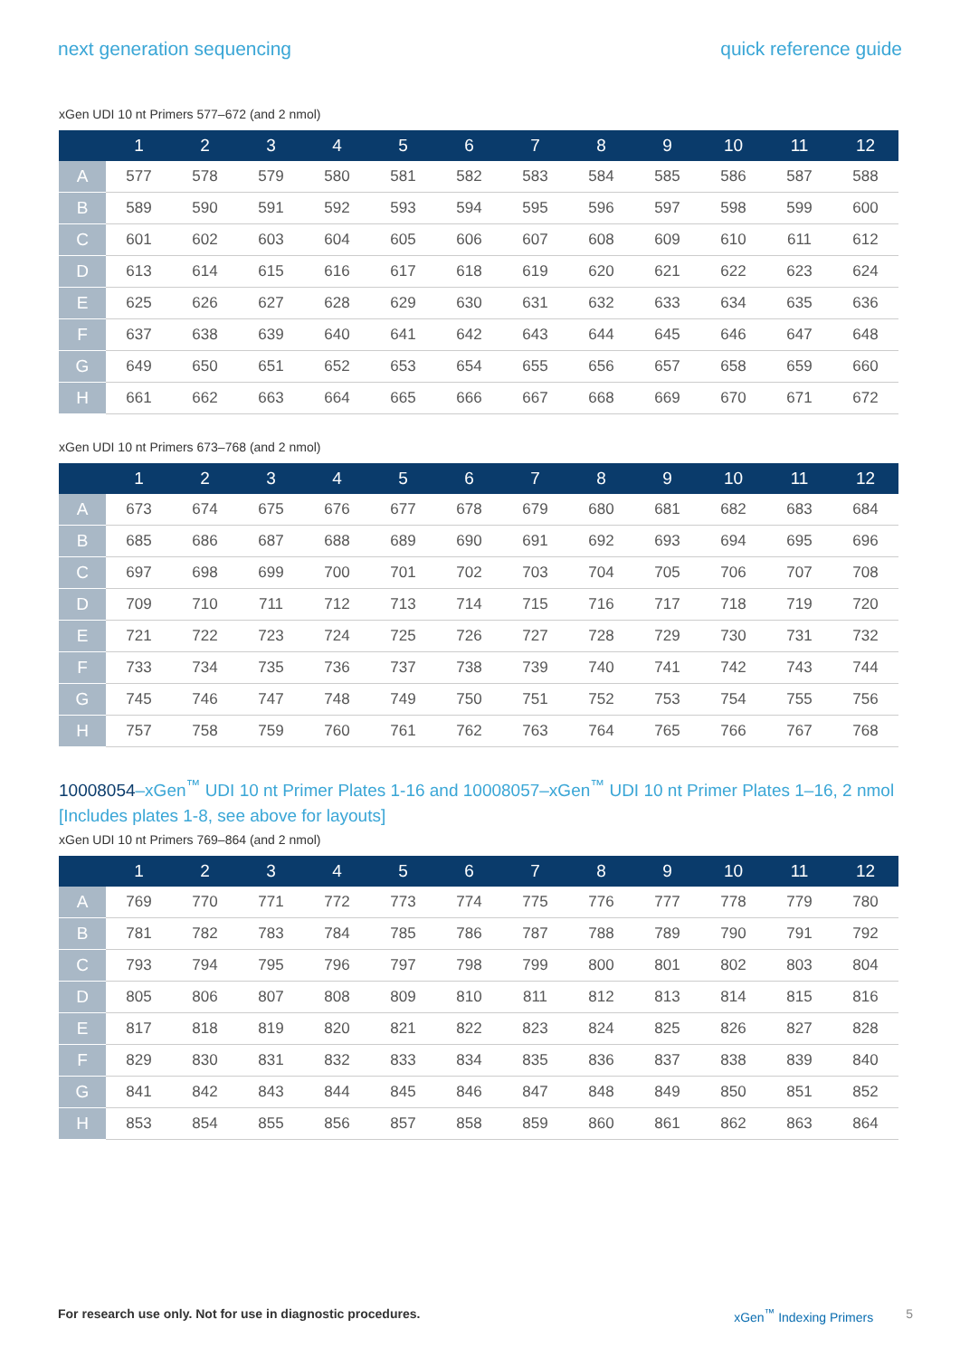next generation sequencing quick reference guide
xGen UDI 10 nt Primers 577–672 (and 2 nmol)
| | 1 | 2 | 3 | 4 | 5 | 6 | 7 | 8 | 9 | 10 | 11 | 12 |
| --- | --- | --- | --- | --- | --- | --- | --- | --- | --- | --- | --- | --- |
| A | 577 | 578 | 579 | 580 | 581 | 582 | 583 | 584 | 585 | 586 | 587 | 588 |
| B | 589 | 590 | 591 | 592 | 593 | 594 | 595 | 596 | 597 | 598 | 599 | 600 |
| C | 601 | 602 | 603 | 604 | 605 | 606 | 607 | 608 | 609 | 610 | 611 | 612 |
| D | 613 | 614 | 615 | 616 | 617 | 618 | 619 | 620 | 621 | 622 | 623 | 624 |
| E | 625 | 626 | 627 | 628 | 629 | 630 | 631 | 632 | 633 | 634 | 635 | 636 |
| F | 637 | 638 | 639 | 640 | 641 | 642 | 643 | 644 | 645 | 646 | 647 | 648 |
| G | 649 | 650 | 651 | 652 | 653 | 654 | 655 | 656 | 657 | 658 | 659 | 660 |
| H | 661 | 662 | 663 | 664 | 665 | 666 | 667 | 668 | 669 | 670 | 671 | 672 |
xGen UDI 10 nt Primers 673–768 (and 2 nmol)
| | 1 | 2 | 3 | 4 | 5 | 6 | 7 | 8 | 9 | 10 | 11 | 12 |
| --- | --- | --- | --- | --- | --- | --- | --- | --- | --- | --- | --- | --- |
| A | 673 | 674 | 675 | 676 | 677 | 678 | 679 | 680 | 681 | 682 | 683 | 684 |
| B | 685 | 686 | 687 | 688 | 689 | 690 | 691 | 692 | 693 | 694 | 695 | 696 |
| C | 697 | 698 | 699 | 700 | 701 | 702 | 703 | 704 | 705 | 706 | 707 | 708 |
| D | 709 | 710 | 711 | 712 | 713 | 714 | 715 | 716 | 717 | 718 | 719 | 720 |
| E | 721 | 722 | 723 | 724 | 725 | 726 | 727 | 728 | 729 | 730 | 731 | 732 |
| F | 733 | 734 | 735 | 736 | 737 | 738 | 739 | 740 | 741 | 742 | 743 | 744 |
| G | 745 | 746 | 747 | 748 | 749 | 750 | 751 | 752 | 753 | 754 | 755 | 756 |
| H | 757 | 758 | 759 | 760 | 761 | 762 | 763 | 764 | 765 | 766 | 767 | 768 |
10008054–xGen<sup>™</sup> UDI 10 nt Primer Plates 1-16 and 10008057–xGen<sup>™</sup> UDI 10 nt Primer Plates 1–16, 2 nmol [Includes plates 1-8, see above for layouts]
xGen UDI 10 nt Primers 769–864 (and 2 nmol)
| | 1 | 2 | 3 | 4 | 5 | 6 | 7 | 8 | 9 | 10 | 11 | 12 |
| --- | --- | --- | --- | --- | --- | --- | --- | --- | --- | --- | --- | --- |
| A | 769 | 770 | 771 | 772 | 773 | 774 | 775 | 776 | 777 | 778 | 779 | 780 |
| B | 781 | 782 | 783 | 784 | 785 | 786 | 787 | 788 | 789 | 790 | 791 | 792 |
| C | 793 | 794 | 795 | 796 | 797 | 798 | 799 | 800 | 801 | 802 | 803 | 804 |
| D | 805 | 806 | 807 | 808 | 809 | 810 | 811 | 812 | 813 | 814 | 815 | 816 |
| E | 817 | 818 | 819 | 820 | 821 | 822 | 823 | 824 | 825 | 826 | 827 | 828 |
| F | 829 | 830 | 831 | 832 | 833 | 834 | 835 | 836 | 837 | 838 | 839 | 840 |
| G | 841 | 842 | 843 | 844 | 845 | 846 | 847 | 848 | 849 | 850 | 851 | 852 |
| H | 853 | 854 | 855 | 856 | 857 | 858 | 859 | 860 | 861 | 862 | 863 | 864 |
For research use only. Not for use in diagnostic procedures. xGen<sup>™</sup> Indexing Primers 5